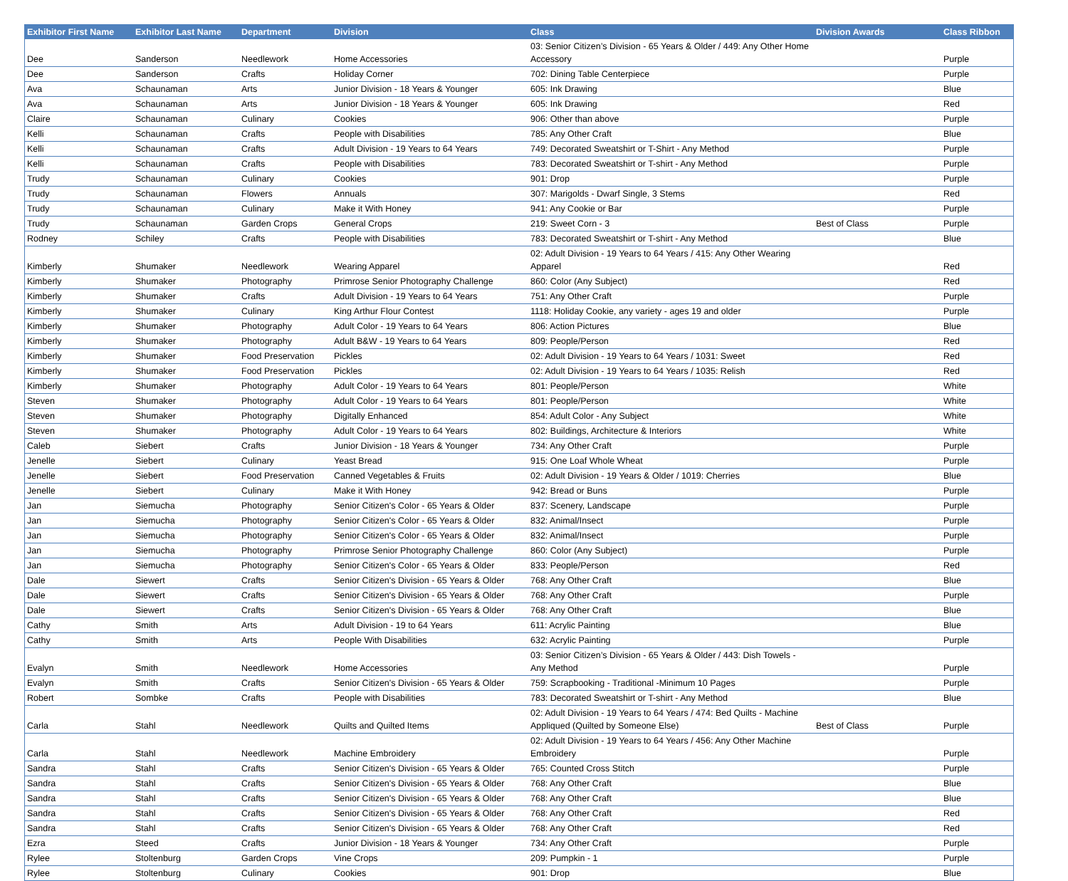| Exhibitor First Name | Exhibitor Last Name | Department | Division | Class | Division Awards | Class Ribbon |
| --- | --- | --- | --- | --- | --- | --- |
| Dee | Sanderson | Needlework | Home Accessories | 03: Senior Citizen’s Division - 65 Years & Older / 449: Any Other Home Accessory | | Purple |
| Dee | Sanderson | Crafts | Holiday Corner | 702: Dining Table Centerpiece | | Purple |
| Ava | Schaunaman | Arts | Junior Division - 18 Years & Younger | 605: Ink Drawing | | Blue |
| Ava | Schaunaman | Arts | Junior Division - 18 Years & Younger | 605: Ink Drawing | | Red |
| Claire | Schaunaman | Culinary | Cookies | 906: Other than above | | Purple |
| Kelli | Schaunaman | Crafts | People with Disabilities | 785: Any Other Craft | | Blue |
| Kelli | Schaunaman | Crafts | Adult Division - 19 Years to 64 Years | 749: Decorated Sweatshirt or T-Shirt - Any Method | | Purple |
| Kelli | Schaunaman | Crafts | People with Disabilities | 783: Decorated Sweatshirt or T-shirt - Any Method | | Purple |
| Trudy | Schaunaman | Culinary | Cookies | 901: Drop | | Purple |
| Trudy | Schaunaman | Flowers | Annuals | 307: Marigolds - Dwarf Single, 3 Stems | | Red |
| Trudy | Schaunaman | Culinary | Make it With Honey | 941: Any Cookie or Bar | | Purple |
| Trudy | Schaunaman | Garden Crops | General Crops | 219: Sweet Corn - 3 | Best of Class | Purple |
| Rodney | Schiley | Crafts | People with Disabilities | 783: Decorated Sweatshirt or T-shirt - Any Method | | Blue |
| Kimberly | Shumaker | Needlework | Wearing Apparel | 02: Adult Division - 19 Years to 64 Years / 415: Any Other Wearing Apparel | | Red |
| Kimberly | Shumaker | Photography | Primrose Senior Photography Challenge | 860: Color (Any Subject) | | Red |
| Kimberly | Shumaker | Crafts | Adult Division - 19 Years to 64 Years | 751: Any Other Craft | | Purple |
| Kimberly | Shumaker | Culinary | King Arthur Flour Contest | 1118: Holiday Cookie, any variety - ages 19 and older | | Purple |
| Kimberly | Shumaker | Photography | Adult Color - 19 Years to 64 Years | 806: Action Pictures | | Blue |
| Kimberly | Shumaker | Photography | Adult B&W - 19 Years to 64 Years | 809: People/Person | | Red |
| Kimberly | Shumaker | Food Preservation | Pickles | 02: Adult Division - 19 Years to 64 Years / 1031: Sweet | | Red |
| Kimberly | Shumaker | Food Preservation | Pickles | 02: Adult Division - 19 Years to 64 Years / 1035: Relish | | Red |
| Kimberly | Shumaker | Photography | Adult Color - 19 Years to 64 Years | 801: People/Person | | White |
| Steven | Shumaker | Photography | Adult Color - 19 Years to 64 Years | 801: People/Person | | White |
| Steven | Shumaker | Photography | Digitally Enhanced | 854: Adult Color - Any Subject | | White |
| Steven | Shumaker | Photography | Adult Color - 19 Years to 64 Years | 802: Buildings, Architecture & Interiors | | White |
| Caleb | Siebert | Crafts | Junior Division - 18 Years & Younger | 734: Any Other Craft | | Purple |
| Jenelle | Siebert | Culinary | Yeast Bread | 915: One Loaf Whole Wheat | | Purple |
| Jenelle | Siebert | Food Preservation | Canned Vegetables & Fruits | 02: Adult Division - 19 Years & Older / 1019: Cherries | | Blue |
| Jenelle | Siebert | Culinary | Make it With Honey | 942: Bread or Buns | | Purple |
| Jan | Siemucha | Photography | Senior Citizen's Color - 65 Years & Older | 837: Scenery, Landscape | | Purple |
| Jan | Siemucha | Photography | Senior Citizen's Color - 65 Years & Older | 832: Animal/Insect | | Purple |
| Jan | Siemucha | Photography | Senior Citizen's Color - 65 Years & Older | 832: Animal/Insect | | Purple |
| Jan | Siemucha | Photography | Primrose Senior Photography Challenge | 860: Color (Any Subject) | | Purple |
| Jan | Siemucha | Photography | Senior Citizen's Color - 65 Years & Older | 833: People/Person | | Red |
| Dale | Siewert | Crafts | Senior Citizen's Division - 65 Years & Older | 768: Any Other Craft | | Blue |
| Dale | Siewert | Crafts | Senior Citizen's Division - 65 Years & Older | 768: Any Other Craft | | Purple |
| Dale | Siewert | Crafts | Senior Citizen's Division - 65 Years & Older | 768: Any Other Craft | | Blue |
| Cathy | Smith | Arts | Adult Division - 19 to 64 Years | 611: Acrylic Painting | | Blue |
| Cathy | Smith | Arts | People With Disabilities | 632: Acrylic Painting | | Purple |
| Evalyn | Smith | Needlework | Home Accessories | 03: Senior Citizen’s Division - 65 Years & Older / 443: Dish Towels - Any Method | | Purple |
| Evalyn | Smith | Crafts | Senior Citizen's Division - 65 Years & Older | 759: Scrapbooking - Traditional -Minimum 10 Pages | | Purple |
| Robert | Sombke | Crafts | People with Disabilities | 783: Decorated Sweatshirt or T-shirt - Any Method | | Blue |
| Carla | Stahl | Needlework | Quilts and Quilted Items | 02: Adult Division - 19 Years to 64 Years / 474: Bed Quilts - Machine Appliqued (Quilted by Someone Else) | Best of Class | Purple |
| Carla | Stahl | Needlework | Machine Embroidery | 02: Adult Division - 19 Years to 64 Years / 456: Any Other Machine Embroidery | | Purple |
| Sandra | Stahl | Crafts | Senior Citizen's Division - 65 Years & Older | 765: Counted Cross Stitch | | Purple |
| Sandra | Stahl | Crafts | Senior Citizen's Division - 65 Years & Older | 768: Any Other Craft | | Blue |
| Sandra | Stahl | Crafts | Senior Citizen's Division - 65 Years & Older | 768: Any Other Craft | | Blue |
| Sandra | Stahl | Crafts | Senior Citizen's Division - 65 Years & Older | 768: Any Other Craft | | Red |
| Sandra | Stahl | Crafts | Senior Citizen's Division - 65 Years & Older | 768: Any Other Craft | | Red |
| Ezra | Steed | Crafts | Junior Division - 18 Years & Younger | 734: Any Other Craft | | Purple |
| Rylee | Stoltenburg | Garden Crops | Vine Crops | 209: Pumpkin - 1 | | Purple |
| Rylee | Stoltenburg | Culinary | Cookies | 901: Drop | | Blue |